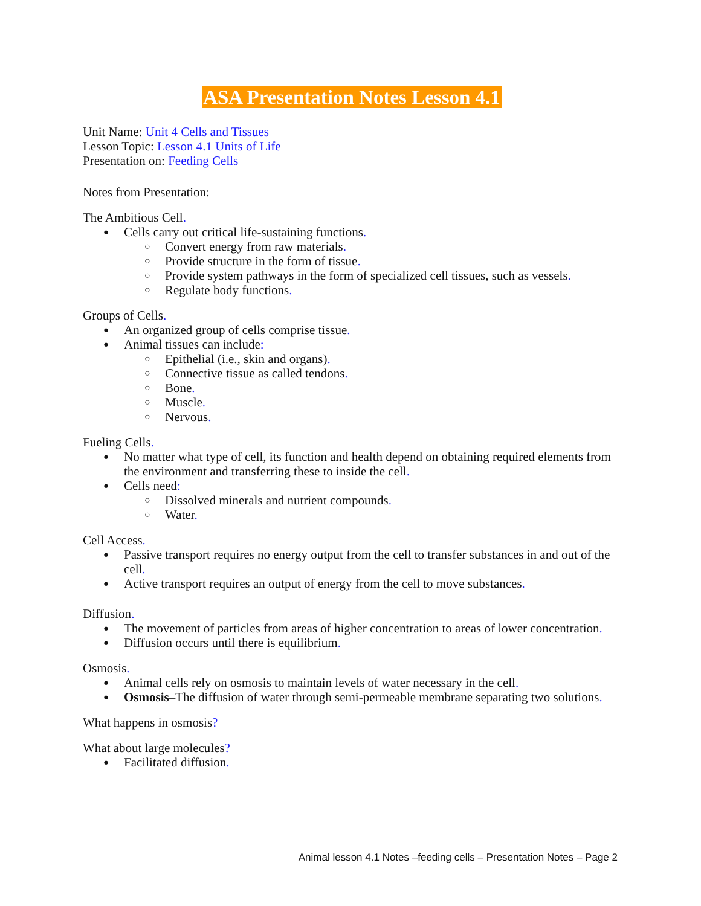ASA Presentation Notes Lesson 4.1
Unit Name: Unit 4 Cells and Tissues
Lesson Topic: Lesson 4.1 Units of Life
Presentation on: Feeding Cells
Notes from Presentation:
The Ambitious Cell.
Cells carry out critical life-sustaining functions.
Convert energy from raw materials.
Provide structure in the form of tissue.
Provide system pathways in the form of specialized cell tissues, such as vessels.
Regulate body functions.
Groups of Cells.
An organized group of cells comprise tissue.
Animal tissues can include:
Epithelial (i.e., skin and organs).
Connective tissue as called tendons.
Bone.
Muscle.
Nervous.
Fueling Cells.
No matter what type of cell, its function and health depend on obtaining required elements from the environment and transferring these to inside the cell.
Cells need:
Dissolved minerals and nutrient compounds.
Water.
Cell Access.
Passive transport requires no energy output from the cell to transfer substances in and out of the cell.
Active transport requires an output of energy from the cell to move substances.
Diffusion.
The movement of particles from areas of higher concentration to areas of lower concentration.
Diffusion occurs until there is equilibrium.
Osmosis.
Animal cells rely on osmosis to maintain levels of water necessary in the cell.
Osmosis–The diffusion of water through semi-permeable membrane separating two solutions.
What happens in osmosis?
What about large molecules?
Facilitated diffusion.
Animal lesson 4.1 Notes –feeding cells – Presentation Notes – Page 2